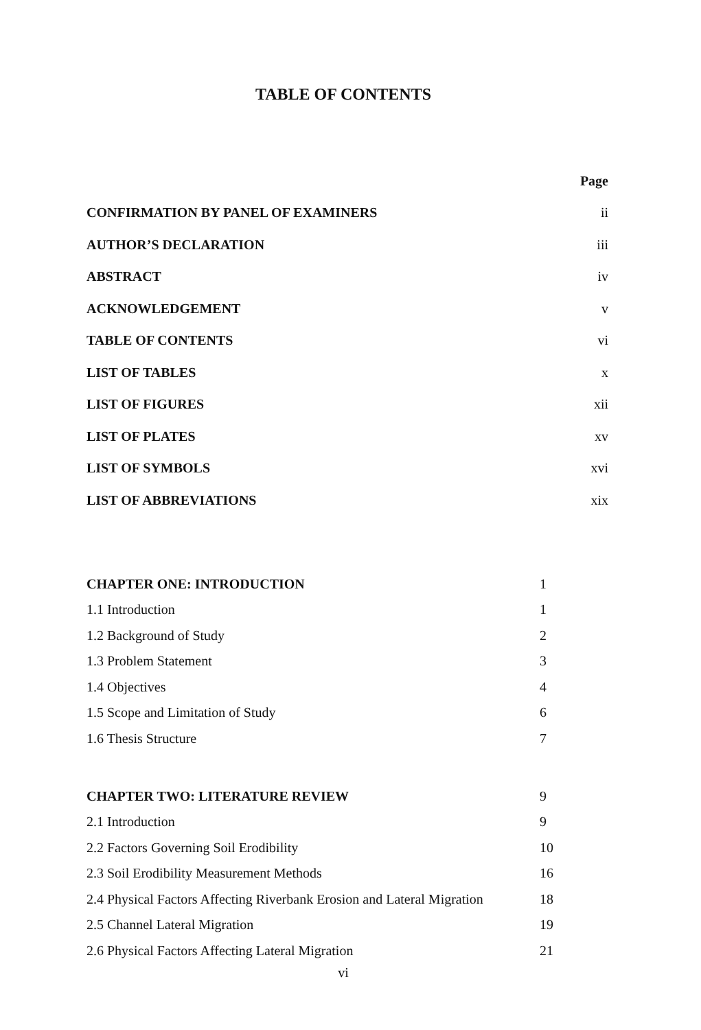TABLE OF CONTENTS
| | Page |
| CONFIRMATION BY PANEL OF EXAMINERS | ii |
| AUTHOR’S DECLARATION | iii |
| ABSTRACT | iv |
| ACKNOWLEDGEMENT | v |
| TABLE OF CONTENTS | vi |
| LIST OF TABLES | x |
| LIST OF FIGURES | xii |
| LIST OF PLATES | xv |
| LIST OF SYMBOLS | xvi |
| LIST OF ABBREVIATIONS | xix |
| CHAPTER ONE: INTRODUCTION | 1 |
| 1.1 Introduction | 1 |
| 1.2 Background of Study | 2 |
| 1.3 Problem Statement | 3 |
| 1.4 Objectives | 4 |
| 1.5 Scope and Limitation of Study | 6 |
| 1.6 Thesis Structure | 7 |
| CHAPTER TWO: LITERATURE REVIEW | 9 |
| 2.1 Introduction | 9 |
| 2.2 Factors Governing Soil Erodibility | 10 |
| 2.3 Soil Erodibility Measurement Methods | 16 |
| 2.4 Physical Factors Affecting Riverbank Erosion and Lateral Migration | 18 |
| 2.5 Channel Lateral Migration | 19 |
| 2.6 Physical Factors Affecting Lateral Migration | 21 |
vi